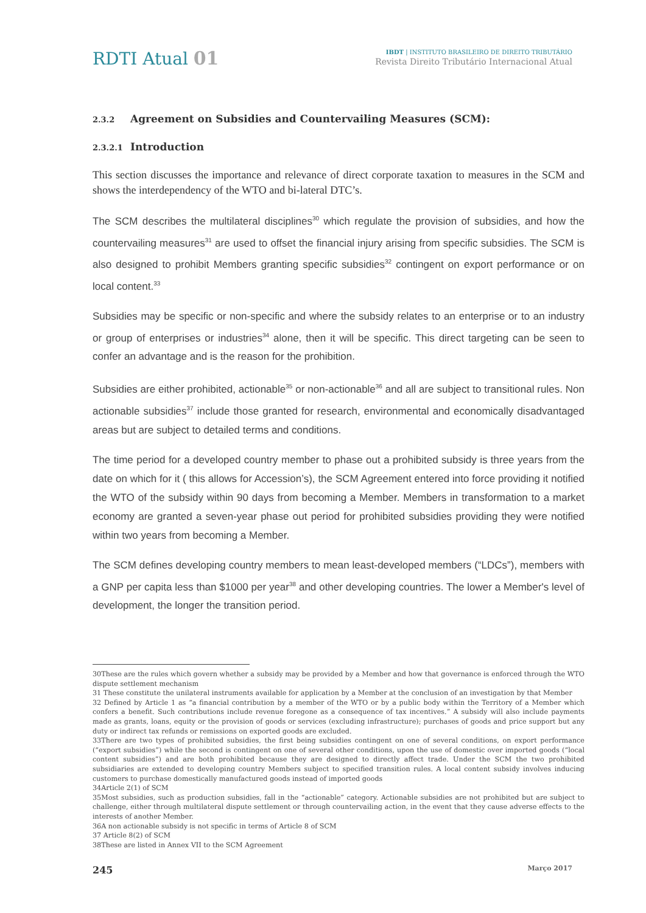RDTI Atual 01
IBDT | INSTITUTO BRASILEIRO DE DIREITO TRIBUTÁRIO
Revista Direito Tributário Internacional Atual
2.3.2 Agreement on Subsidies and Countervailing Measures (SCM):
2.3.2.1 Introduction
This section discusses the importance and relevance of direct corporate taxation to measures in the SCM and shows the interdependency of the WTO and bi-lateral DTC’s.
The SCM describes the multilateral disciplines<sup>30</sup> which regulate the provision of subsidies, and how the countervailing measures<sup>31</sup> are used to offset the financial injury arising from specific subsidies. The SCM is also designed to prohibit Members granting specific subsidies<sup>32</sup> contingent on export performance or on local content.<sup>33</sup>
Subsidies may be specific or non-specific and where the subsidy relates to an enterprise or to an industry or group of enterprises or industries<sup>34</sup> alone, then it will be specific. This direct targeting can be seen to confer an advantage and is the reason for the prohibition.
Subsidies are either prohibited, actionable<sup>35</sup> or non-actionable<sup>36</sup> and all are subject to transitional rules. Non actionable subsidies<sup>37</sup> include those granted for research, environmental and economically disadvantaged areas but are subject to detailed terms and conditions.
The time period for a developed country member to phase out a prohibited subsidy is three years from the date on which for it ( this allows for Accession’s), the SCM Agreement entered into force providing it notified the WTO of the subsidy within 90 days from becoming a Member. Members in transformation to a market economy are granted a seven-year phase out period for prohibited subsidies providing they were notified within two years from becoming a Member.
The SCM defines developing country members to mean least-developed members (“LDCs”), members with a GNP per capita less than $1000 per year<sup>38</sup> and other developing countries. The lower a Member's level of development, the longer the transition period.
30These are the rules which govern whether a subsidy may be provided by a Member and how that governance is enforced through the WTO dispute settlement mechanism
31 These constitute the unilateral instruments available for application by a Member at the conclusion of an investigation by that Member
32 Defined by Article 1 as “a financial contribution by a member of the WTO or by a public body within the Territory of a Member which confers a benefit. Such contributions include revenue foregone as a consequence of tax incentives.” A subsidy will also include payments made as grants, loans, equity or the provision of goods or services (excluding infrastructure); purchases of goods and price support but any duty or indirect tax refunds or remissions on exported goods are excluded.
33There are two types of prohibited subsidies, the first being subsidies contingent on one of several conditions, on export performance (“export subsidies”) while the second is contingent on one of several other conditions, upon the use of domestic over imported goods (“local content subsidies”) and are both prohibited because they are designed to directly affect trade. Under the SCM the two prohibited subsidiaries are extended to developing country Members subject to specified transition rules. A local content subsidy involves inducing customers to purchase domestically manufactured goods instead of imported goods
34Article 2(1) of SCM
35Most subsidies, such as production subsidies, fall in the “actionable” category. Actionable subsidies are not prohibited but are subject to challenge, either through multilateral dispute settlement or through countervailing action, in the event that they cause adverse effects to the interests of another Member.
36A non actionable subsidy is not specific in terms of Article 8 of SCM
37 Article 8(2) of SCM
38These are listed in Annex VII to the SCM Agreement
245 Março 2017